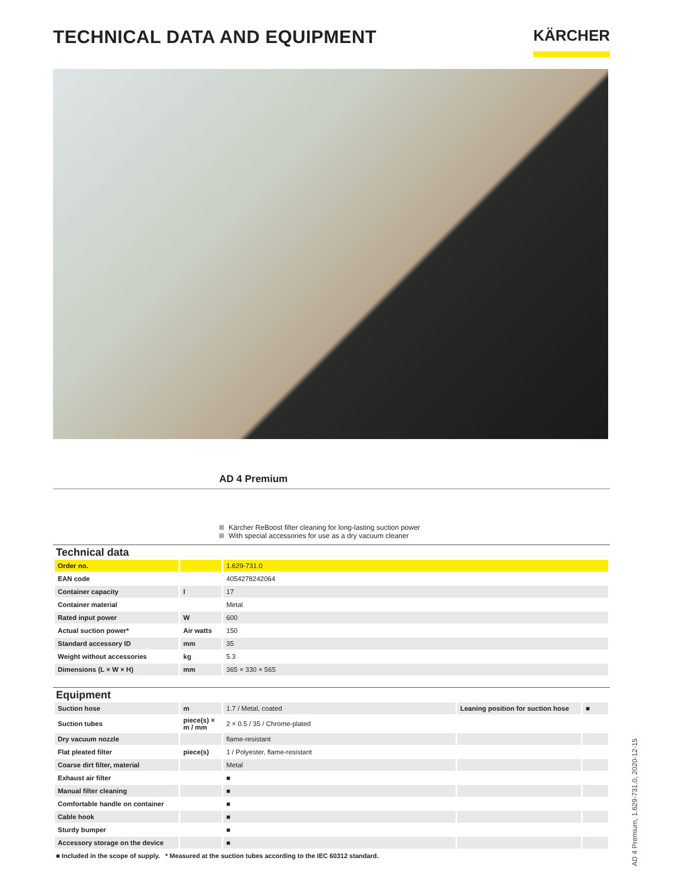TECHNICAL DATA AND EQUIPMENT
KÄRCHER
AD 4 Premium
Kärcher ReBoost filter cleaning for long-lasting suction power
With special accessories for use as a dry vacuum cleaner
Technical data
| Order no. | | 1.629-731.0 |
| EAN code | | 4054278242064 |
| Container capacity | l | 17 |
| Container material | | Metal |
| Rated input power | W | 600 |
| Actual suction power* | Air watts | 150 |
| Standard accessory ID | mm | 35 |
| Weight without accessories | kg | 5.3 |
| Dimensions (L × W × H) | mm | 365 × 330 × 565 |
Equipment
| Suction hose | m | 1.7 / Metal, coated | Leaning position for suction hose | ■ |
| Suction tubes | piece(s) × m / mm | 2 × 0.5 / 35 / Chrome-plated | | |
| Dry vacuum nozzle | | flame-resistant | | |
| Flat pleated filter | piece(s) | 1 / Polyester, flame-resistant | | |
| Coarse dirt filter, material | | Metal | | |
| Exhaust air filter | | ■ | | |
| Manual filter cleaning | | ■ | | |
| Comfortable handle on container | | ■ | | |
| Cable hook | | ■ | | |
| Sturdy bumper | | ■ | | |
| Accessory storage on the device | | ■ | | |
■ Included in the scope of supply. * Measured at the suction tubes according to the IEC 60312 standard.
AD 4 Premium, 1.629-731.0, 2020-12-15